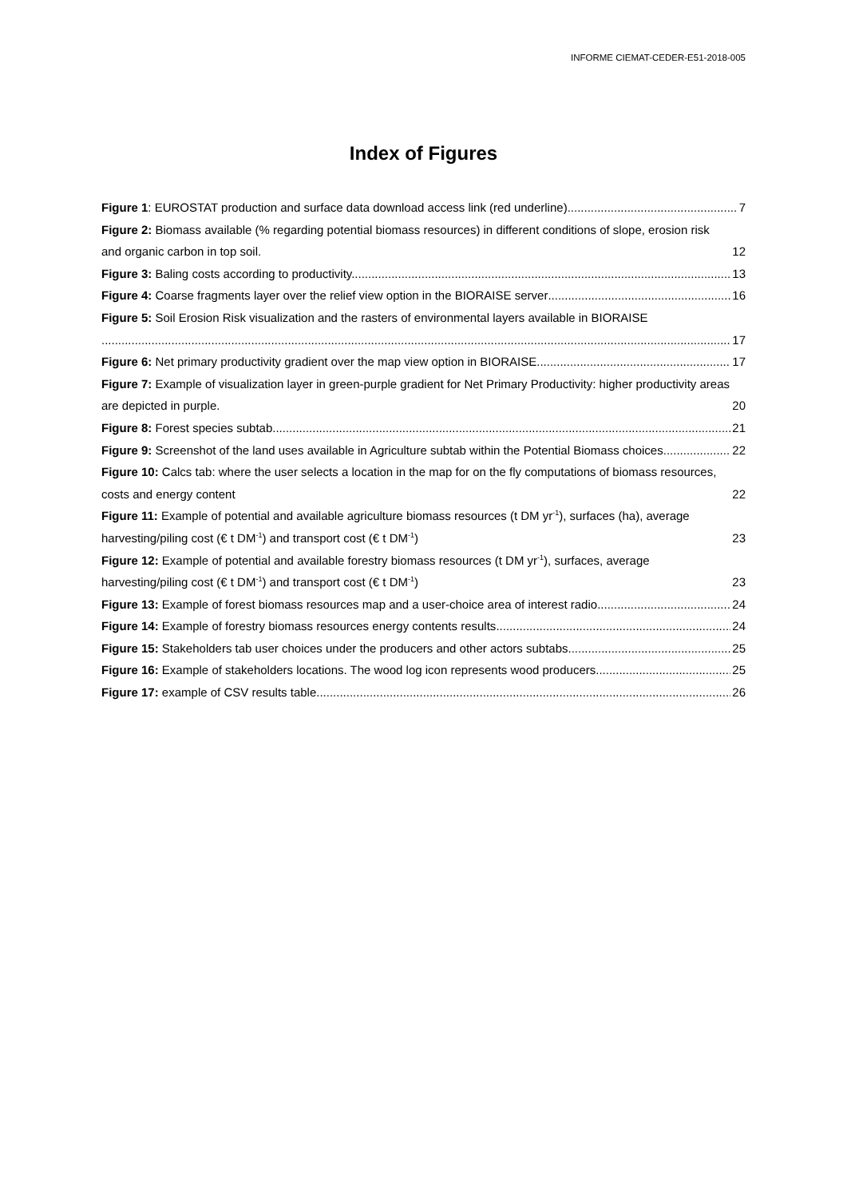INFORME CIEMAT-CEDER-E51-2018-005
Index of Figures
Figure 1: EUROSTAT production and surface data download access link (red underline) 7
Figure 2: Biomass available (% regarding potential biomass resources) in different conditions of slope, erosion risk and organic carbon in top soil. 12
Figure 3: Baling costs according to productivity. 13
Figure 4: Coarse fragments layer over the relief view option in the BIORAISE server 16
Figure 5: Soil Erosion Risk visualization and the rasters of environmental layers available in BIORAISE
17
Figure 6: Net primary productivity gradient over the map view option in BIORAISE 17
Figure 7: Example of visualization layer in green-purple gradient for Net Primary Productivity: higher productivity areas are depicted in purple. 20
Figure 8: Forest species subtab 21
Figure 9: Screenshot of the land uses available in Agriculture subtab within the Potential Biomass choices. 22
Figure 10: Calcs tab: where the user selects a location in the map for on the fly computations of biomass resources, costs and energy content 22
Figure 11: Example of potential and available agriculture biomass resources (t DM yr<sup>-1</sup>), surfaces (ha), average harvesting/piling cost (€ t DM<sup>-1</sup>) and transport cost (€ t DM<sup>-1</sup>) 23
Figure 12: Example of potential and available forestry biomass resources (t DM yr<sup>-1</sup>), surfaces, average harvesting/piling cost (€ t DM<sup>-1</sup>) and transport cost (€ t DM<sup>-1</sup>) 23
Figure 13: Example of forest biomass resources map and a user-choice area of interest radio 24
Figure 14: Example of forestry biomass resources energy contents results 24
Figure 15: Stakeholders tab user choices under the producers and other actors subtabs 25
Figure 16: Example of stakeholders locations. The wood log icon represents wood producers. 25
Figure 17: example of CSV results table 26